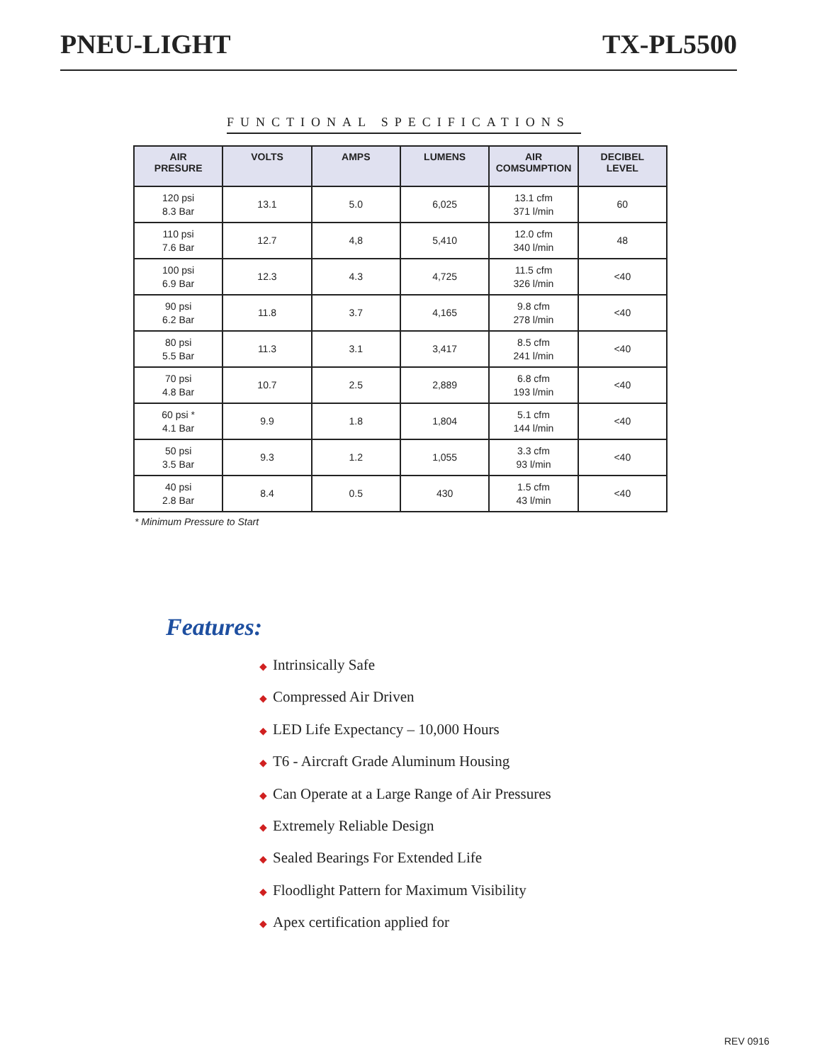PNEU-LIGHT TX-PL5500
FUNCTIONAL SPECIFICATIONS
| AIR PRESURE | VOLTS | AMPS | LUMENS | AIR COMSUMPTION | DECIBEL LEVEL |
| --- | --- | --- | --- | --- | --- |
| 120 psi 8.3 Bar | 13.1 | 5.0 | 6,025 | 13.1 cfm 371 l/min | 60 |
| 110 psi 7.6 Bar | 12.7 | 4,8 | 5,410 | 12.0 cfm 340 l/min | 48 |
| 100 psi 6.9 Bar | 12.3 | 4.3 | 4,725 | 11.5 cfm 326 l/min | <40 |
| 90 psi 6.2 Bar | 11.8 | 3.7 | 4,165 | 9.8 cfm 278 l/min | <40 |
| 80 psi 5.5 Bar | 11.3 | 3.1 | 3,417 | 8.5 cfm 241 l/min | <40 |
| 70 psi 4.8 Bar | 10.7 | 2.5 | 2,889 | 6.8 cfm 193 l/min | <40 |
| 60 psi * 4.1 Bar | 9.9 | 1.8 | 1,804 | 5.1 cfm 144 l/min | <40 |
| 50 psi 3.5 Bar | 9.3 | 1.2 | 1,055 | 3.3 cfm 93 l/min | <40 |
| 40 psi 2.8 Bar | 8.4 | 0.5 | 430 | 1.5 cfm 43 l/min | <40 |
* Minimum Pressure to Start
Features:
◆ Intrinsically Safe
◆ Compressed Air Driven
◆ LED Life Expectancy – 10,000 Hours
◆ T6 - Aircraft Grade Aluminum Housing
◆ Can Operate at a Large Range of Air Pressures
◆ Extremely Reliable Design
◆ Sealed Bearings For Extended Life
◆ Floodlight Pattern for Maximum Visibility
◆ Apex certification applied for
REV 0916